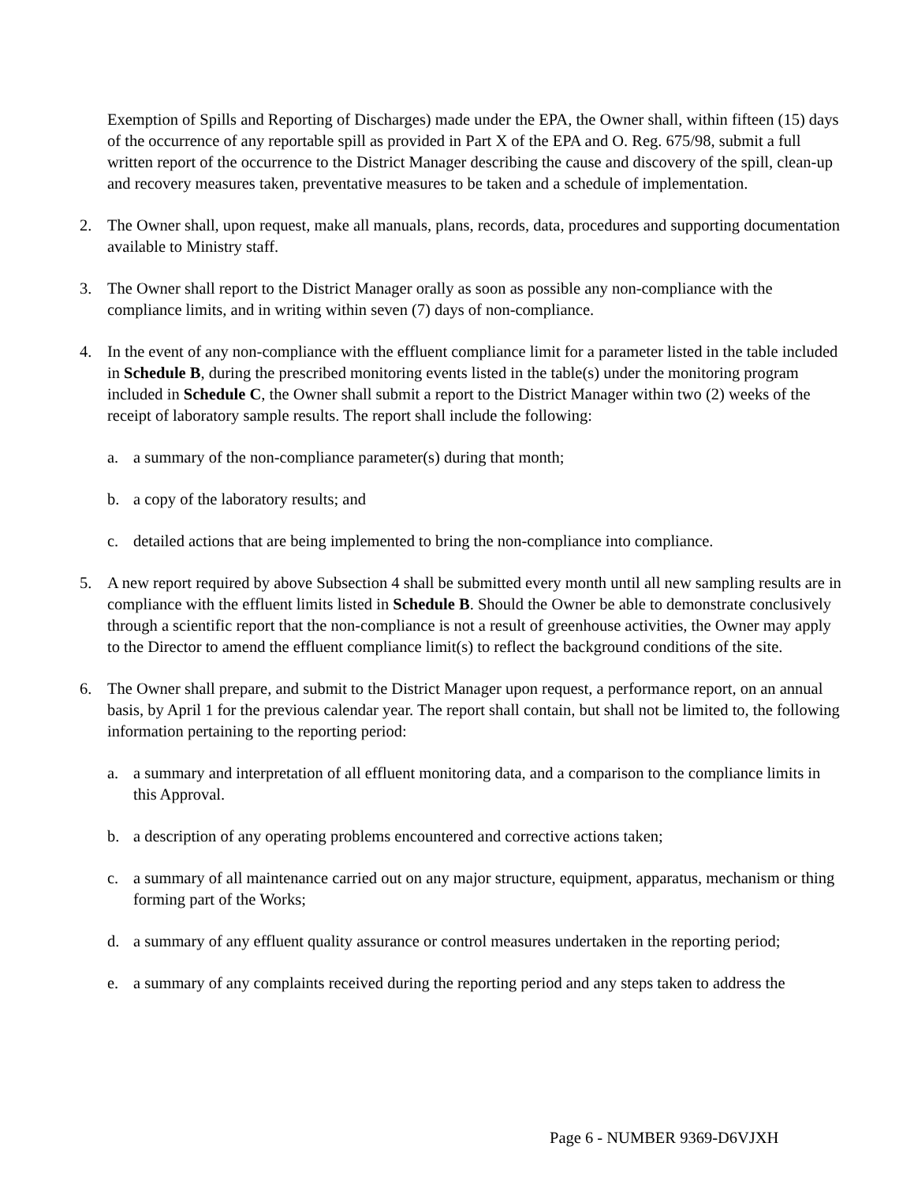Exemption of Spills and Reporting of Discharges) made under the EPA, the Owner shall, within fifteen (15) days of the occurrence of any reportable spill as provided in Part X of the EPA and O. Reg. 675/98, submit a full written report of the occurrence to the District Manager describing the cause and discovery of the spill, clean-up and recovery measures taken, preventative measures to be taken and a schedule of implementation.
2. The Owner shall, upon request, make all manuals, plans, records, data, procedures and supporting documentation available to Ministry staff.
3. The Owner shall report to the District Manager orally as soon as possible any non-compliance with the compliance limits, and in writing within seven (7) days of non-compliance.
4. In the event of any non-compliance with the effluent compliance limit for a parameter listed in the table included in Schedule B, during the prescribed monitoring events listed in the table(s) under the monitoring program included in Schedule C, the Owner shall submit a report to the District Manager within two (2) weeks of the receipt of laboratory sample results. The report shall include the following:
a. a summary of the non-compliance parameter(s) during that month;
b. a copy of the laboratory results; and
c. detailed actions that are being implemented to bring the non-compliance into compliance.
5. A new report required by above Subsection 4 shall be submitted every month until all new sampling results are in compliance with the effluent limits listed in Schedule B. Should the Owner be able to demonstrate conclusively through a scientific report that the non-compliance is not a result of greenhouse activities, the Owner may apply to the Director to amend the effluent compliance limit(s) to reflect the background conditions of the site.
6. The Owner shall prepare, and submit to the District Manager upon request, a performance report, on an annual basis, by April 1 for the previous calendar year. The report shall contain, but shall not be limited to, the following information pertaining to the reporting period:
a. a summary and interpretation of all effluent monitoring data, and a comparison to the compliance limits in this Approval.
b. a description of any operating problems encountered and corrective actions taken;
c. a summary of all maintenance carried out on any major structure, equipment, apparatus, mechanism or thing forming part of the Works;
d. a summary of any effluent quality assurance or control measures undertaken in the reporting period;
e. a summary of any complaints received during the reporting period and any steps taken to address the
Page 6 - NUMBER 9369-D6VJXH